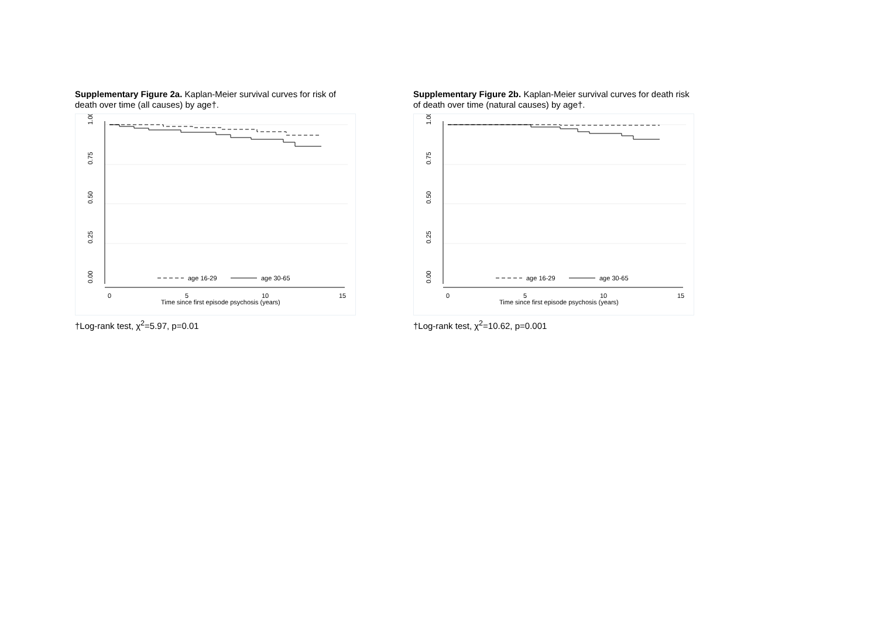Supplementary Figure 2a. Kaplan-Meier survival curves for risk of death over time (all causes) by age†.
1.00
0.75
0.50
0.25
0.00
0
5
10
15
Time since first episode psychosis (years)
age 16-29
age 30-65
†Log-rank test, χ<sup>2</sup>=5.97, p=0.01
Supplementary Figure 2b. Kaplan-Meier survival curves for death risk of death over time (natural causes) by age†.
1.00
0.75
0.50
0.25
0.00
0
5
10
15
Time since first episode psychosis (years)
age 16-29
age 30-65
†Log-rank test, χ<sup>2</sup>=10.62, p=0.001